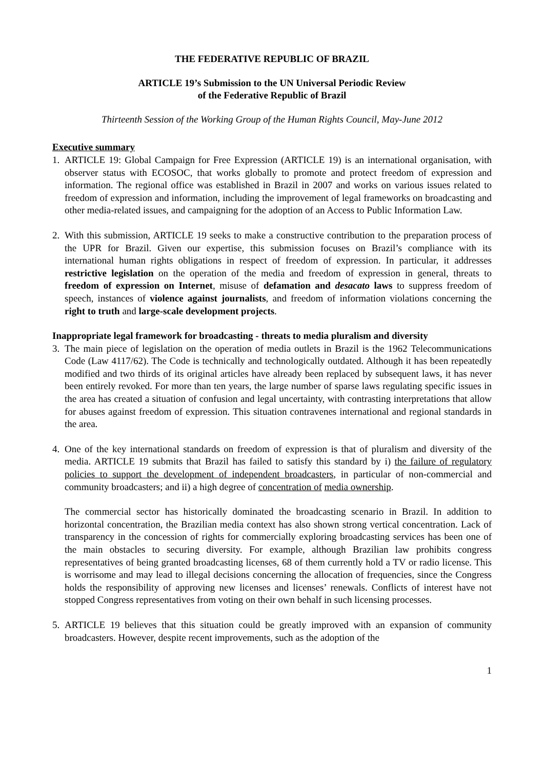THE FEDERATIVE REPUBLIC OF BRAZIL
ARTICLE 19’s Submission to the UN Universal Periodic Review
of the Federative Republic of Brazil
Thirteenth Session of the Working Group of the Human Rights Council, May-June 2012
Executive summary
1. ARTICLE 19: Global Campaign for Free Expression (ARTICLE 19) is an international organisation, with observer status with ECOSOC, that works globally to promote and protect freedom of expression and information. The regional office was established in Brazil in 2007 and works on various issues related to freedom of expression and information, including the improvement of legal frameworks on broadcasting and other media-related issues, and campaigning for the adoption of an Access to Public Information Law.
2. With this submission, ARTICLE 19 seeks to make a constructive contribution to the preparation process of the UPR for Brazil. Given our expertise, this submission focuses on Brazil’s compliance with its international human rights obligations in respect of freedom of expression. In particular, it addresses restrictive legislation on the operation of the media and freedom of expression in general, threats to freedom of expression on Internet, misuse of defamation and desacato laws to suppress freedom of speech, instances of violence against journalists, and freedom of information violations concerning the right to truth and large-scale development projects.
Inappropriate legal framework for broadcasting - threats to media pluralism and diversity
3. The main piece of legislation on the operation of media outlets in Brazil is the 1962 Telecommunications Code (Law 4117/62). The Code is technically and technologically outdated. Although it has been repeatedly modified and two thirds of its original articles have already been replaced by subsequent laws, it has never been entirely revoked. For more than ten years, the large number of sparse laws regulating specific issues in the area has created a situation of confusion and legal uncertainty, with contrasting interpretations that allow for abuses against freedom of expression. This situation contravenes international and regional standards in the area.
4. One of the key international standards on freedom of expression is that of pluralism and diversity of the media. ARTICLE 19 submits that Brazil has failed to satisfy this standard by i) the failure of regulatory policies to support the development of independent broadcasters, in particular of non-commercial and community broadcasters; and ii) a high degree of concentration of media ownership.
The commercial sector has historically dominated the broadcasting scenario in Brazil. In addition to horizontal concentration, the Brazilian media context has also shown strong vertical concentration. Lack of transparency in the concession of rights for commercially exploring broadcasting services has been one of the main obstacles to securing diversity. For example, although Brazilian law prohibits congress representatives of being granted broadcasting licenses, 68 of them currently hold a TV or radio license. This is worrisome and may lead to illegal decisions concerning the allocation of frequencies, since the Congress holds the responsibility of approving new licenses and licenses’ renewals. Conflicts of interest have not stopped Congress representatives from voting on their own behalf in such licensing processes.
5. ARTICLE 19 believes that this situation could be greatly improved with an expansion of community broadcasters. However, despite recent improvements, such as the adoption of the
1